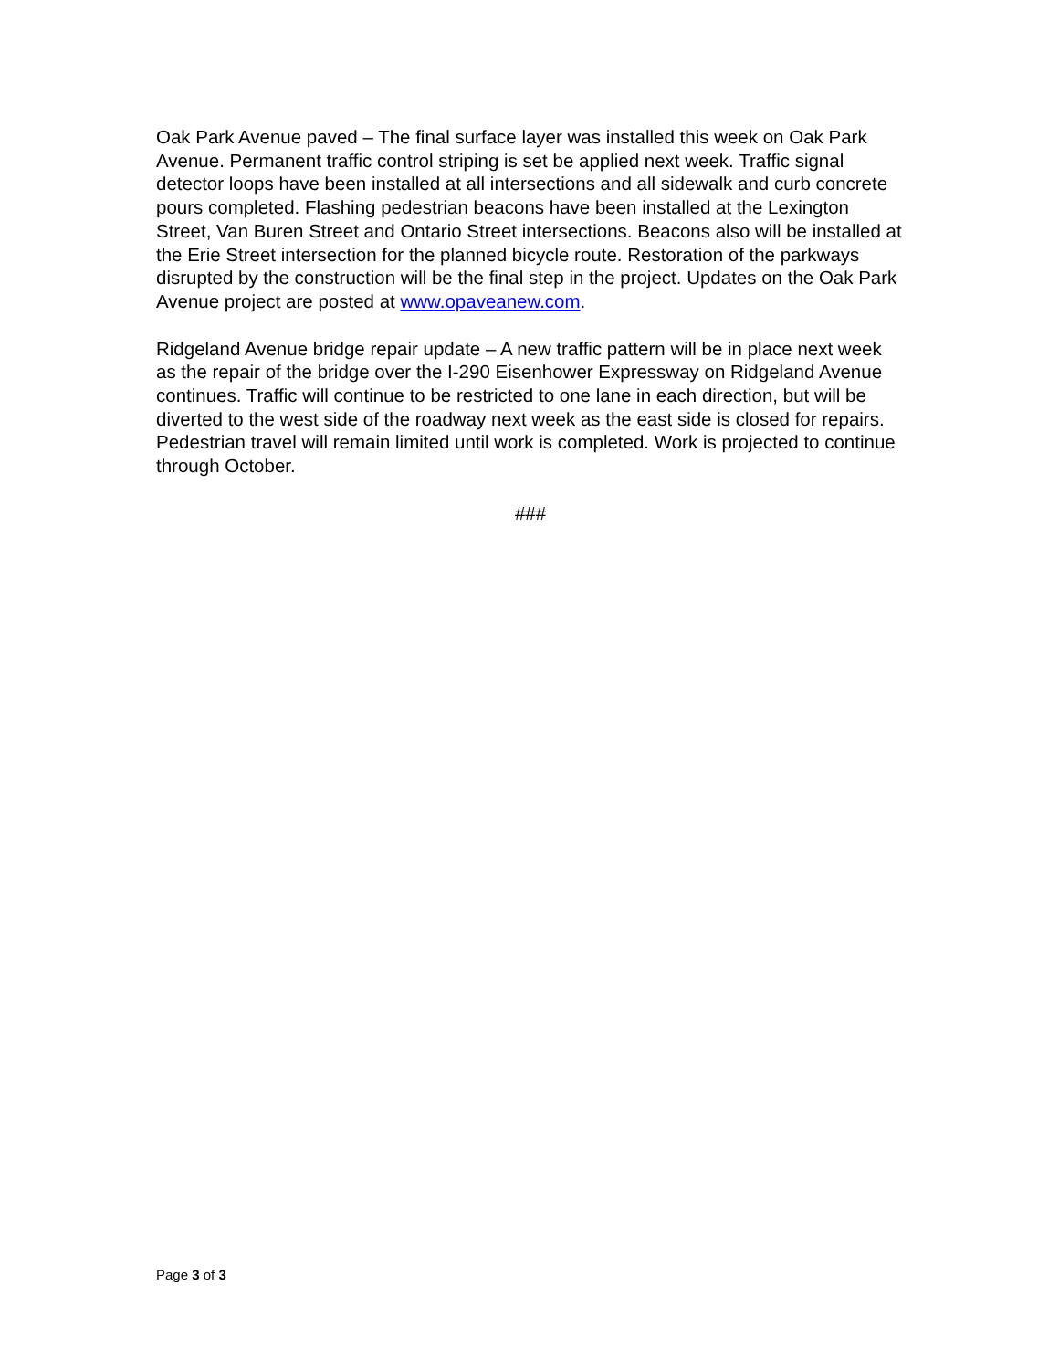Oak Park Avenue paved – The final surface layer was installed this week on Oak Park Avenue. Permanent traffic control striping is set be applied next week. Traffic signal detector loops have been installed at all intersections and all sidewalk and curb concrete pours completed. Flashing pedestrian beacons have been installed at the Lexington Street, Van Buren Street and Ontario Street intersections. Beacons also will be installed at the Erie Street intersection for the planned bicycle route. Restoration of the parkways disrupted by the construction will be the final step in the project. Updates on the Oak Park Avenue project are posted at www.opaveanew.com.
Ridgeland Avenue bridge repair update – A new traffic pattern will be in place next week as the repair of the bridge over the I-290 Eisenhower Expressway on Ridgeland Avenue continues. Traffic will continue to be restricted to one lane in each direction, but will be diverted to the west side of the roadway next week as the east side is closed for repairs. Pedestrian travel will remain limited until work is completed. Work is projected to continue through October.
###
Page 3 of 3